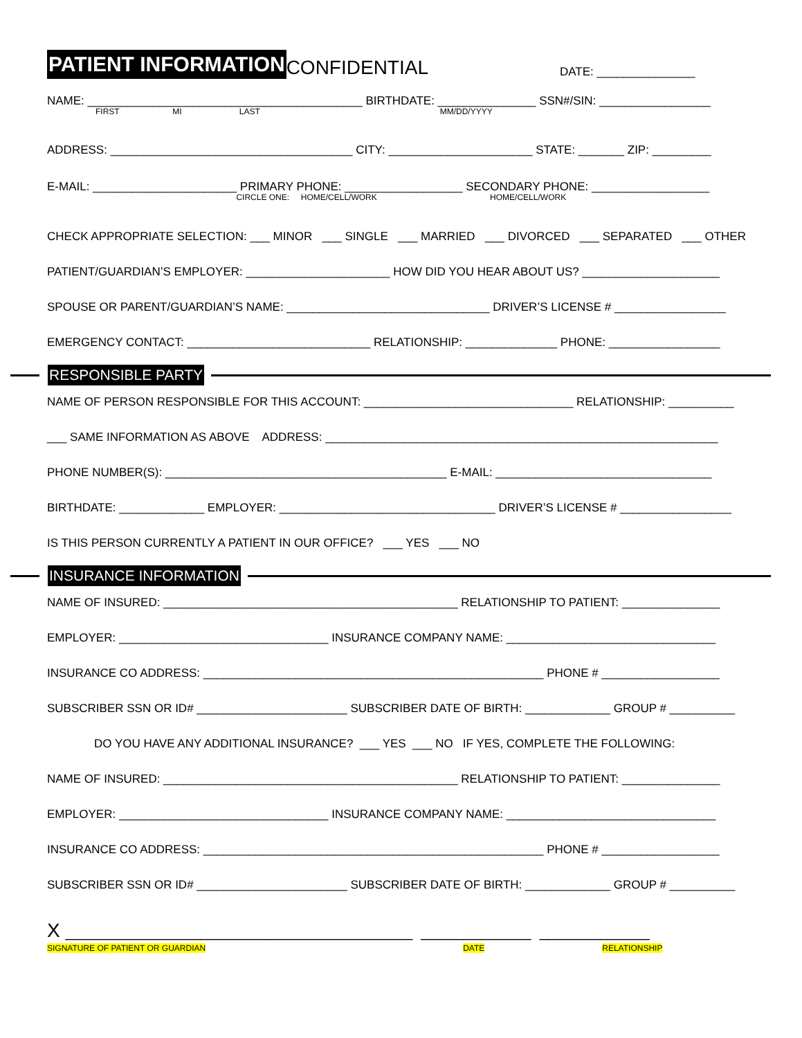PATIENT INFORMATION CONFIDENTIAL DATE: _______________
NAME: __________________________________________ BIRTHDATE: _______________ SSN#/SIN: _________________
FIRST MI LAST MM/DD/YYYY
ADDRESS: _____________________________________ CITY: ______________________ STATE: _______ ZIP: _________
E-MAIL: ______________________ PRIMARY PHONE: __________________ SECONDARY PHONE: __________________
CIRCLE ONE: HOME/CELL/WORK HOME/CELL/WORK
CHECK APPROPRIATE SELECTION: ___ MINOR ___ SINGLE ___ MARRIED ___ DIVORCED ___ SEPARATED ___ OTHER
PATIENT/GUARDIAN’S EMPLOYER: ______________________ HOW DID YOU HEAR ABOUT US? _____________________
SPOUSE OR PARENT/GUARDIAN’S NAME: _______________________________ DRIVER’S LICENSE # _________________
EMERGENCY CONTACT: ____________________________ RELATIONSHIP: ______________ PHONE: _________________
RESPONSIBLE PARTY
NAME OF PERSON RESPONSIBLE FOR THIS ACCOUNT: ________________________________ RELATIONSHIP: __________
___ SAME INFORMATION AS ABOVE ADDRESS: ____________________________________________________________
PHONE NUMBER(S): ___________________________________________ E-MAIL: _________________________________
BIRTHDATE: _____________ EMPLOYER: _________________________________ DRIVER’S LICENSE # _________________
IS THIS PERSON CURRENTLY A PATIENT IN OUR OFFICE? ___ YES ___ NO
INSURANCE INFORMATION
NAME OF INSURED: _____________________________________________ RELATIONSHIP TO PATIENT: _______________
EMPLOYER: ________________________________ INSURANCE COMPANY NAME: ________________________________
INSURANCE CO ADDRESS: ____________________________________________________ PHONE # __________________
SUBSCRIBER SSN OR ID# _______________________ SUBSCRIBER DATE OF BIRTH: _____________ GROUP # __________
DO YOU HAVE ANY ADDITIONAL INSURANCE? ___ YES ___ NO IF YES, COMPLETE THE FOLLOWING:
NAME OF INSURED: _____________________________________________ RELATIONSHIP TO PATIENT: _______________
EMPLOYER: ________________________________ INSURANCE COMPANY NAME: ________________________________
INSURANCE CO ADDRESS: ____________________________________________________ PHONE # __________________
SUBSCRIBER SSN OR ID# _______________________ SUBSCRIBER DATE OF BIRTH: _____________ GROUP # __________
X _________________________________________ _____________ _____________
SIGNATURE OF PATIENT OR GUARDIAN DATE RELATIONSHIP